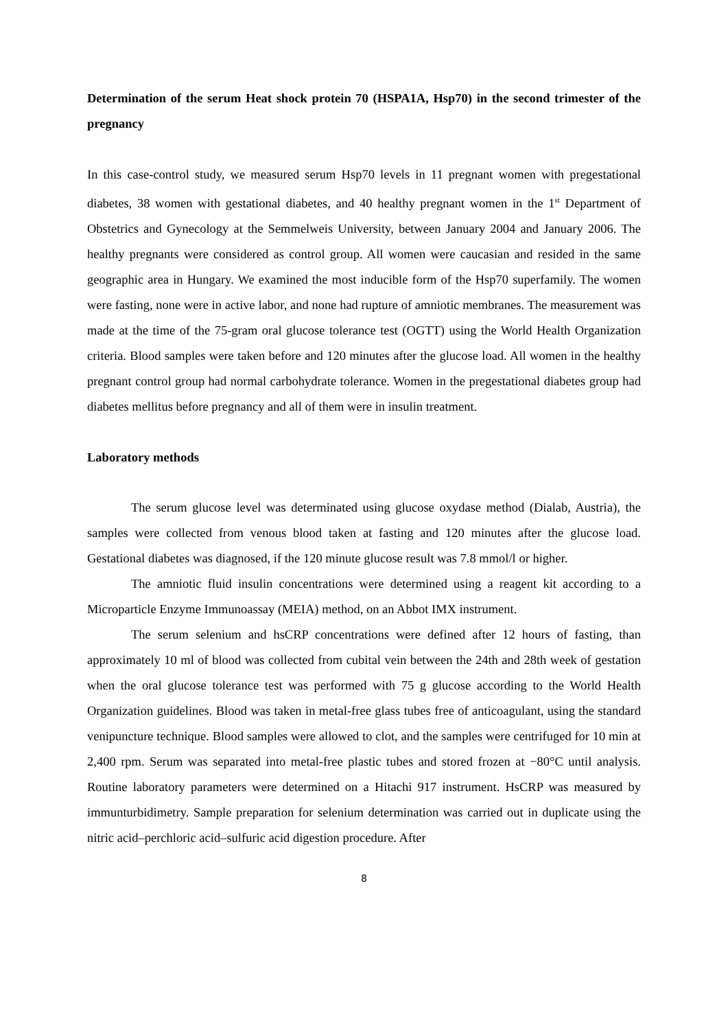Determination of the serum Heat shock protein 70 (HSPA1A, Hsp70) in the second trimester of the pregnancy
In this case-control study, we measured serum Hsp70 levels in 11 pregnant women with pregestational diabetes, 38 women with gestational diabetes, and 40 healthy pregnant women in the 1<sup>st</sup> Department of Obstetrics and Gynecology at the Semmelweis University, between January 2004 and January 2006. The healthy pregnants were considered as control group. All women were caucasian and resided in the same geographic area in Hungary. We examined the most inducible form of the Hsp70 superfamily. The women were fasting, none were in active labor, and none had rupture of amniotic membranes. The measurement was made at the time of the 75-gram oral glucose tolerance test (OGTT) using the World Health Organization criteria. Blood samples were taken before and 120 minutes after the glucose load. All women in the healthy pregnant control group had normal carbohydrate tolerance. Women in the pregestational diabetes group had diabetes mellitus before pregnancy and all of them were in insulin treatment.
Laboratory methods
The serum glucose level was determinated using glucose oxydase method (Dialab, Austria), the samples were collected from venous blood taken at fasting and 120 minutes after the glucose load. Gestational diabetes was diagnosed, if the 120 minute glucose result was 7.8 mmol/l or higher.
The amniotic fluid insulin concentrations were determined using a reagent kit according to a Microparticle Enzyme Immunoassay (MEIA) method, on an Abbot IMX instrument.
The serum selenium and hsCRP concentrations were defined after 12 hours of fasting, than approximately 10 ml of blood was collected from cubital vein between the 24th and 28th week of gestation when the oral glucose tolerance test was performed with 75 g glucose according to the World Health Organization guidelines. Blood was taken in metal-free glass tubes free of anticoagulant, using the standard venipuncture technique. Blood samples were allowed to clot, and the samples were centrifuged for 10 min at 2,400 rpm. Serum was separated into metal-free plastic tubes and stored frozen at −80°C until analysis. Routine laboratory parameters were determined on a Hitachi 917 instrument. HsCRP was measured by immunturbidimetry. Sample preparation for selenium determination was carried out in duplicate using the nitric acid–perchloric acid–sulfuric acid digestion procedure. After
8